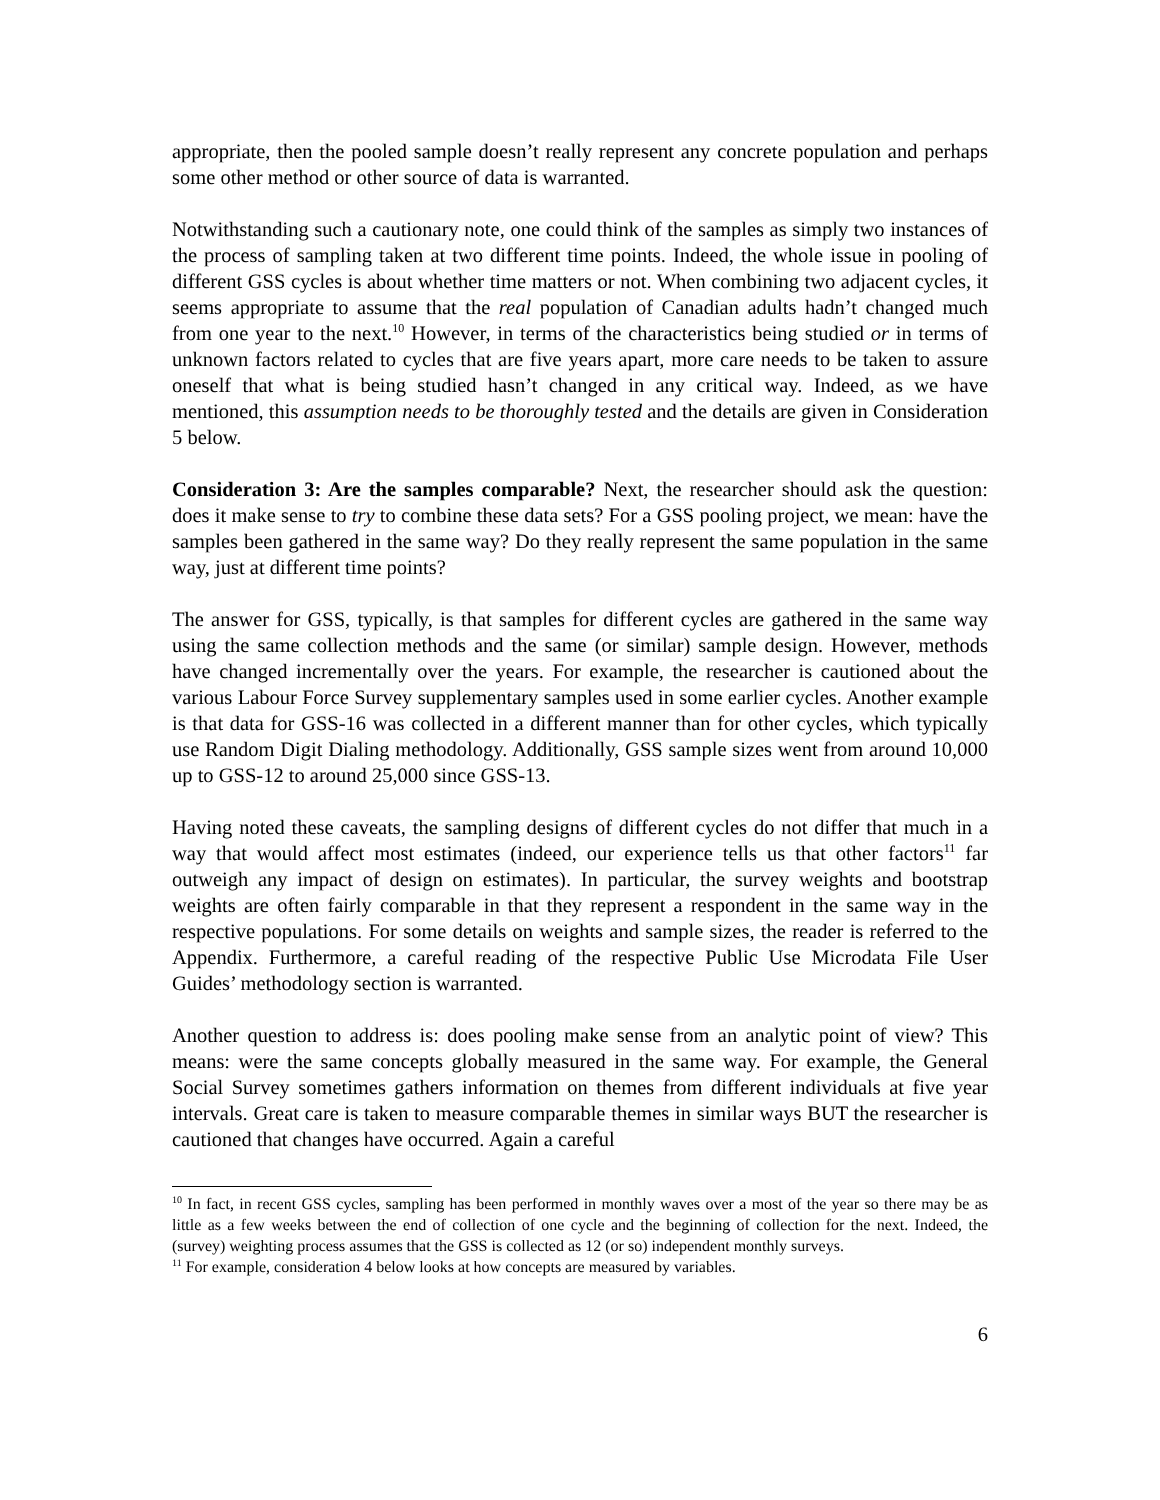appropriate, then the pooled sample doesn’t really represent any concrete population and perhaps some other method or other source of data is warranted.
Notwithstanding such a cautionary note, one could think of the samples as simply two instances of the process of sampling taken at two different time points. Indeed, the whole issue in pooling of different GSS cycles is about whether time matters or not. When combining two adjacent cycles, it seems appropriate to assume that the real population of Canadian adults hadn’t changed much from one year to the next.<sup>10</sup> However, in terms of the characteristics being studied or in terms of unknown factors related to cycles that are five years apart, more care needs to be taken to assure oneself that what is being studied hasn’t changed in any critical way. Indeed, as we have mentioned, this assumption needs to be thoroughly tested and the details are given in Consideration 5 below.
Consideration 3: Are the samples comparable? Next, the researcher should ask the question: does it make sense to try to combine these data sets? For a GSS pooling project, we mean: have the samples been gathered in the same way? Do they really represent the same population in the same way, just at different time points?
The answer for GSS, typically, is that samples for different cycles are gathered in the same way using the same collection methods and the same (or similar) sample design. However, methods have changed incrementally over the years. For example, the researcher is cautioned about the various Labour Force Survey supplementary samples used in some earlier cycles. Another example is that data for GSS-16 was collected in a different manner than for other cycles, which typically use Random Digit Dialing methodology. Additionally, GSS sample sizes went from around 10,000 up to GSS-12 to around 25,000 since GSS-13.
Having noted these caveats, the sampling designs of different cycles do not differ that much in a way that would affect most estimates (indeed, our experience tells us that other factors<sup>11</sup> far outweigh any impact of design on estimates). In particular, the survey weights and bootstrap weights are often fairly comparable in that they represent a respondent in the same way in the respective populations. For some details on weights and sample sizes, the reader is referred to the Appendix. Furthermore, a careful reading of the respective Public Use Microdata File User Guides’ methodology section is warranted.
Another question to address is: does pooling make sense from an analytic point of view? This means: were the same concepts globally measured in the same way. For example, the General Social Survey sometimes gathers information on themes from different individuals at five year intervals. Great care is taken to measure comparable themes in similar ways BUT the researcher is cautioned that changes have occurred. Again a careful
<sup>10</sup> In fact, in recent GSS cycles, sampling has been performed in monthly waves over a most of the year so there may be as little as a few weeks between the end of collection of one cycle and the beginning of collection for the next. Indeed, the (survey) weighting process assumes that the GSS is collected as 12 (or so) independent monthly surveys.
<sup>11</sup> For example, consideration 4 below looks at how concepts are measured by variables.
6